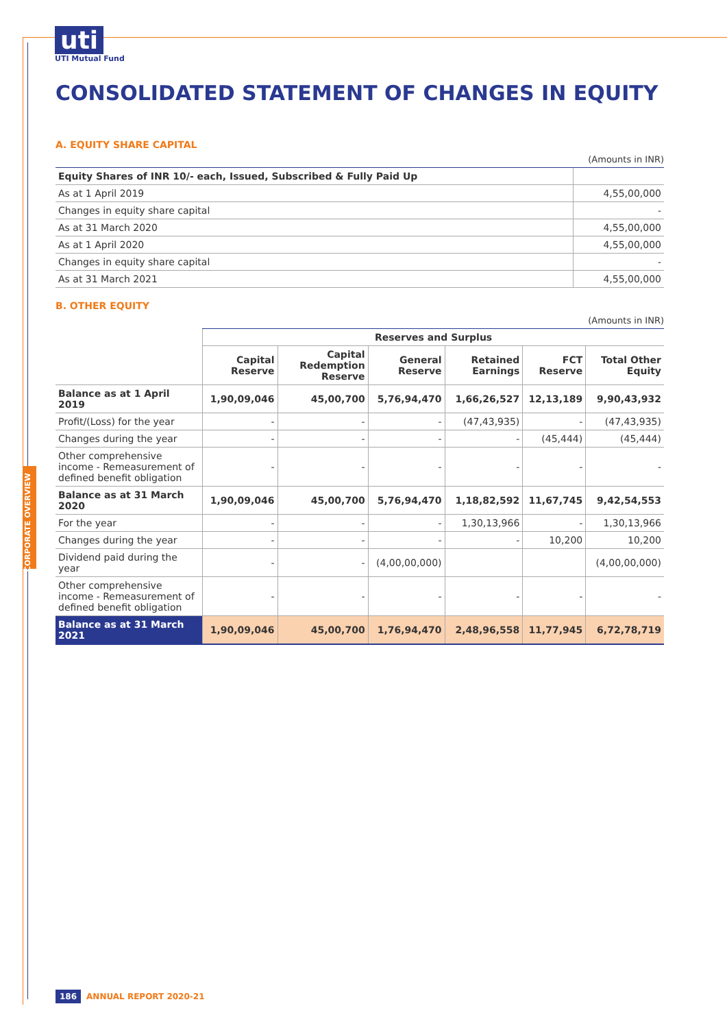uti
UTI Mutual Fund
CONSOLIDATED STATEMENT OF CHANGES IN EQUITY
A. EQUITY SHARE CAPITAL
(Amounts in INR)
| Equity Shares of INR 10/- each, Issued, Subscribed & Fully Paid Up | |
| As at 1 April 2019 | 4,55,00,000 |
| Changes in equity share capital | - |
| As at 31 March 2020 | 4,55,00,000 |
| As at 1 April 2020 | 4,55,00,000 |
| Changes in equity share capital | - |
| As at 31 March 2021 | 4,55,00,000 |
B. OTHER EQUITY
(Amounts in INR)
| | Reserves and Surplus | | | | | |
| --- | --- | --- | --- | --- | --- | --- |
| | Capital Reserve | Capital Redemption Reserve | General Reserve | Retained Earnings | FCT Reserve | Total Other Equity |
| Balance as at 1 April 2019 | 1,90,09,046 | 45,00,700 | 5,76,94,470 | 1,66,26,527 | 12,13,189 | 9,90,43,932 |
| Profit/(Loss) for the year | - | - | - | (47,43,935) | - | (47,43,935) |
| Changes during the year | - | - | - | - | (45,444) | (45,444) |
| Other comprehensive income - Remeasurement of defined benefit obligation | - | - | - | - | - | - |
| Balance as at 31 March 2020 | 1,90,09,046 | 45,00,700 | 5,76,94,470 | 1,18,82,592 | 11,67,745 | 9,42,54,553 |
| For the year | - | - | - | 1,30,13,966 | - | 1,30,13,966 |
| Changes during the year | - | - | - | - | 10,200 | 10,200 |
| Dividend paid during the year | - | - | (4,00,00,000) | | | (4,00,00,000) |
| Other comprehensive income - Remeasurement of defined benefit obligation | - | - | - | - | - | - |
| Balance as at 31 March 2021 | 1,90,09,046 | 45,00,700 | 1,76,94,470 | 2,48,96,558 | 11,77,945 | 6,72,78,719 |
CORPORATE OVERVIEW
186 ANNUAL REPORT 2020-21